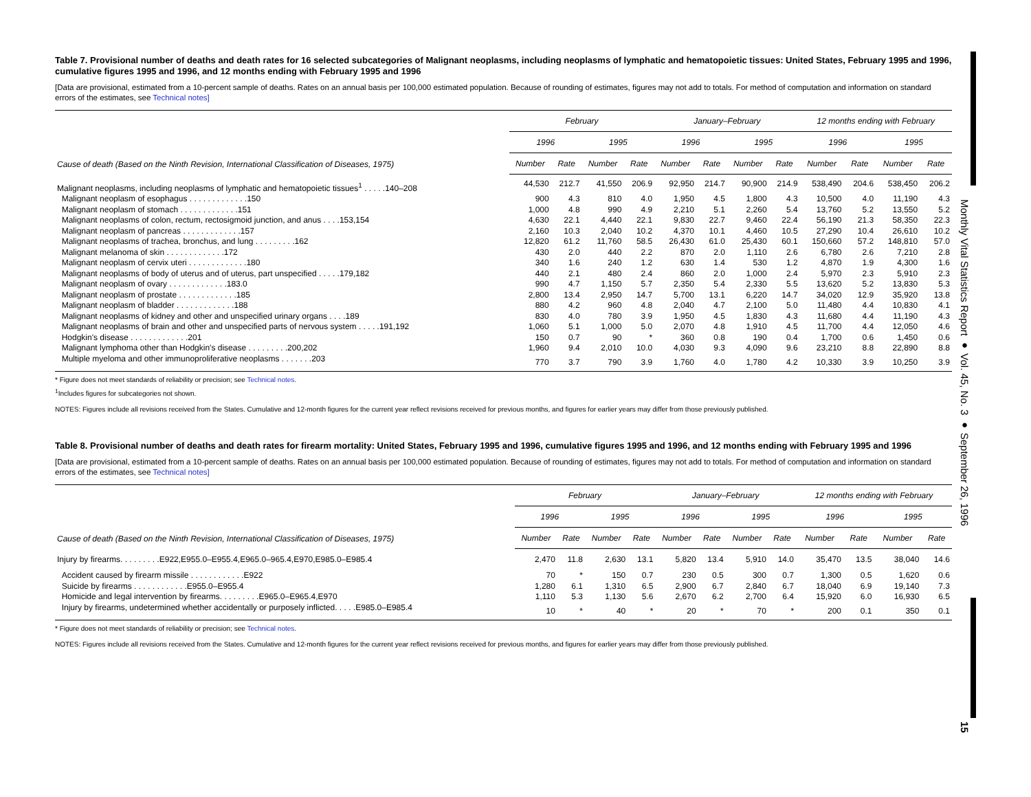Monthly Vital Statistics Report ● Vol. 45, No. 3 ● September 26, 1996
15
Table 7. Provisional number of deaths and death rates for 16 selected subcategories of Malignant neoplasms, including neoplasms of lymphatic and hematopoietic tissues: United States, February 1995 and 1996, cumulative figures 1995 and 1996, and 12 months ending with February 1995 and 1996
[Data are provisional, estimated from a 10-percent sample of deaths. Rates on an annual basis per 100,000 estimated population. Because of rounding of estimates, figures may not add to totals. For method of computation and information on standard errors of the estimates, see Technical notes]
| Cause of death (Based on the Ninth Revision, International Classification of Diseases, 1975) | February | | | | January–February | | | | 12 months ending with February | | | |
| --- | --- | --- | --- | --- | --- | --- | --- | --- | --- | --- | --- | --- |
| | 1996 | | 1995 | | 1996 | | 1995 | | 1996 | | 1995 | |
| | Number | Rate | Number | Rate | Number | Rate | Number | Rate | Number | Rate | Number | Rate |
| Malignant neoplasms, including neoplasms of lymphatic and hematopoietic tissues<sup>1</sup> . . . . .140–208 | 44,530 | 212.7 | 41,550 | 206.9 | 92,950 | 214.7 | 90,900 | 214.9 | 538,490 | 204.6 | 538,450 | 206.2 |
| Malignant neoplasm of esophagus . . . . . . . . . . . . .150 | 900 | 4.3 | 810 | 4.0 | 1,950 | 4.5 | 1,800 | 4.3 | 10,500 | 4.0 | 11,190 | 4.3 |
| Malignant neoplasm of stomach . . . . . . . . . . . . .151 | 1,000 | 4.8 | 990 | 4.9 | 2,210 | 5.1 | 2,260 | 5.4 | 13,760 | 5.2 | 13,550 | 5.2 |
| Malignant neoplasms of colon, rectum, rectosigmoid junction, and anus . . . .153,154 | 4,630 | 22.1 | 4,440 | 22.1 | 9,830 | 22.7 | 9,460 | 22.4 | 56,190 | 21.3 | 58,350 | 22.3 |
| Malignant neoplasm of pancreas . . . . . . . . . . . . .157 | 2,160 | 10.3 | 2,040 | 10.2 | 4,370 | 10.1 | 4,460 | 10.5 | 27,290 | 10.4 | 26,610 | 10.2 |
| Malignant neoplasms of trachea, bronchus, and lung . . . . . . . . .162 | 12,820 | 61.2 | 11,760 | 58.5 | 26,430 | 61.0 | 25,430 | 60.1 | 150,660 | 57.2 | 148,810 | 57.0 |
| Malignant melanoma of skin . . . . . . . . . . . . .172 | 430 | 2.0 | 440 | 2.2 | 870 | 2.0 | 1,110 | 2.6 | 6,780 | 2.6 | 7,210 | 2.8 |
| Malignant neoplasm of cervix uteri . . . . . . . . . . . . .180 | 340 | 1.6 | 240 | 1.2 | 630 | 1.4 | 530 | 1.2 | 4,870 | 1.9 | 4,300 | 1.6 |
| Malignant neoplasms of body of uterus and of uterus, part unspecified . . . . .179,182 | 440 | 2.1 | 480 | 2.4 | 860 | 2.0 | 1,000 | 2.4 | 5,970 | 2.3 | 5,910 | 2.3 |
| Malignant neoplasm of ovary . . . . . . . . . . . . .183.0 | 990 | 4.7 | 1,150 | 5.7 | 2,350 | 5.4 | 2,330 | 5.5 | 13,620 | 5.2 | 13,830 | 5.3 |
| Malignant neoplasm of prostate . . . . . . . . . . . . .185 | 2,800 | 13.4 | 2,950 | 14.7 | 5,700 | 13.1 | 6,220 | 14.7 | 34,020 | 12.9 | 35,920 | 13.8 |
| Malignant neoplasm of bladder . . . . . . . . . . . . .188 | 880 | 4.2 | 960 | 4.8 | 2,040 | 4.7 | 2,100 | 5.0 | 11,480 | 4.4 | 10,830 | 4.1 |
| Malignant neoplasms of kidney and other and unspecified urinary organs . . . .189 | 830 | 4.0 | 780 | 3.9 | 1,950 | 4.5 | 1,830 | 4.3 | 11,680 | 4.4 | 11,190 | 4.3 |
| Malignant neoplasms of brain and other and unspecified parts of nervous system . . . . .191,192 | 1,060 | 5.1 | 1,000 | 5.0 | 2,070 | 4.8 | 1,910 | 4.5 | 11,700 | 4.4 | 12,050 | 4.6 |
| Hodgkin's disease . . . . . . . . . . . . .201 | 150 | 0.7 | 90 | * | 360 | 0.8 | 190 | 0.4 | 1,700 | 0.6 | 1,450 | 0.6 |
| Malignant lymphoma other than Hodgkin's disease . . . . . . . . .200,202 | 1,960 | 9.4 | 2,010 | 10.0 | 4,030 | 9.3 | 4,090 | 9.6 | 23,210 | 8.8 | 22,890 | 8.8 |
| Multiple myeloma and other immunoproliferative neoplasms . . . . . . .203 | 770 | 3.7 | 790 | 3.9 | 1,760 | 4.0 | 1,780 | 4.2 | 10,330 | 3.9 | 10,250 | 3.9 |
* Figure does not meet standards of reliability or precision; see Technical notes.
<sup>1</sup> Includes figures for subcategories not shown.
NOTES: Figures include all revisions received from the States. Cumulative and 12-month figures for the current year reflect revisions received for previous months, and figures for earlier years may differ from those previously published.
Table 8. Provisional number of deaths and death rates for firearm mortality: United States, February 1995 and 1996, cumulative figures 1995 and 1996, and 12 months ending with February 1995 and 1996
[Data are provisional, estimated from a 10-percent sample of deaths. Rates on an annual basis per 100,000 estimated population. Because of rounding of estimates, figures may not add to totals. For method of computation and information on standard errors of the estimates, see Technical notes]
| Cause of death (Based on the Ninth Revision, International Classification of Diseases, 1975) | February | | | | January–February | | | | 12 months ending with February | | | |
| --- | --- | --- | --- | --- | --- | --- | --- | --- | --- | --- | --- | --- |
| | 1996 | | 1995 | | 1996 | | 1995 | | 1996 | | 1995 | |
| | Number | Rate | Number | Rate | Number | Rate | Number | Rate | Number | Rate | Number | Rate |
| Injury by firearms. . . . . . . . .E922,E955.0–E955.4,E965.0–965.4,E970,E985.0–E985.4 | 2,470 | 11.8 | 2,630 | 13.1 | 5,820 | 13.4 | 5,910 | 14.0 | 35,470 | 13.5 | 38,040 | 14.6 |
| Accident caused by firearm missile . . . . . . . . . . . .E922 | 70 | * | 150 | 0.7 | 230 | 0.5 | 300 | 0.7 | 1,300 | 0.5 | 1,620 | 0.6 |
| Suicide by firearms . . . . . . . . . . . .E955.0–E955.4 | 1,280 | 6.1 | 1,310 | 6.5 | 2,900 | 6.7 | 2,840 | 6.7 | 18,040 | 6.9 | 19,140 | 7.3 |
| Homicide and legal intervention by firearms. . . . . . . . .E965.0–E965.4,E970 | 1,110 | 5.3 | 1,130 | 5.6 | 2,670 | 6.2 | 2,700 | 6.4 | 15,920 | 6.0 | 16,930 | 6.5 |
| Injury by firearms, undetermined whether accidentally or purposely inflicted. . . . .E985.0–E985.4 | 10 | * | 40 | * | 20 | * | 70 | * | 200 | 0.1 | 350 | 0.1 |
* Figure does not meet standards of reliability or precision; see Technical notes.
NOTES: Figures include all revisions received from the States. Cumulative and 12-month figures for the current year reflect revisions received for previous months, and figures for earlier years may differ from those previously published.